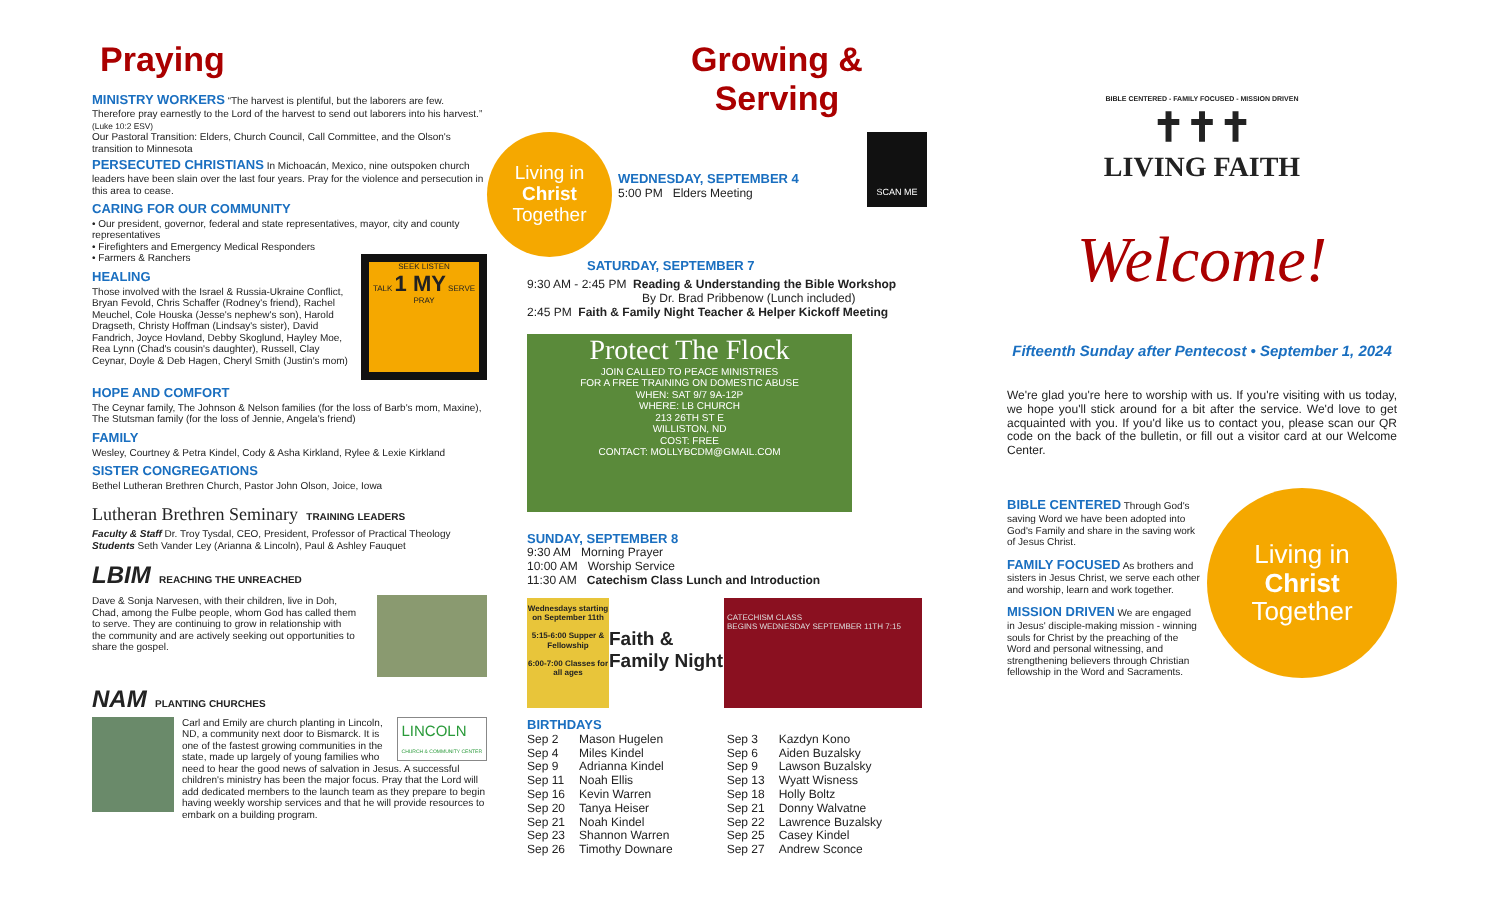Praying
MINISTRY WORKERS “The harvest is plentiful, but the laborers are few. Therefore pray earnestly to the Lord of the harvest to send out laborers into his harvest.” (Luke 10:2 ESV)
Our Pastoral Transition: Elders, Church Council, Call Committee, and the Olson's transition to Minnesota
PERSECUTED CHRISTIANS In Michoacán, Mexico, nine outspoken church leaders have been slain over the last four years. Pray for the violence and persecution in this area to cease.
CARING FOR OUR COMMUNITY
• Our president, governor, federal and state representatives, mayor, city and county representatives
• Firefighters and Emergency Medical Responders
• Farmers & Ranchers
HEALING
Those involved with the Israel & Russia-Ukraine Conflict, Bryan Fevold, Chris Schaffer (Rodney's friend), Rachel Meuchel, Cole Houska (Jesse's nephew's son), Harold Dragseth, Christy Hoffman (Lindsay's sister), David Fandrich, Joyce Hovland, Debby Skoglund, Hayley Moe, Rea Lynn (Chad's cousin's daughter), Russell, Clay Ceynar, Doyle & Deb Hagen, Cheryl Smith (Justin's mom)
SEEK LISTEN
TALK 1 MY SERVE
PRAY
HOPE AND COMFORT
The Ceynar family, The Johnson & Nelson families (for the loss of Barb's mom, Maxine), The Stutsman family (for the loss of Jennie, Angela's friend)
FAMILY
Wesley, Courtney & Petra Kindel, Cody & Asha Kirkland, Rylee & Lexie Kirkland
SISTER CONGREGATIONS
Bethel Lutheran Brethren Church, Pastor John Olson, Joice, Iowa
Lutheran Brethren Seminary TRAINING LEADERS
Faculty & Staff Dr. Troy Tysdal, CEO, President, Professor of Practical Theology
Students Seth Vander Ley (Arianna & Lincoln), Paul & Ashley Fauquet
LBIM REACHING THE UNREACHED
Dave & Sonja Narvesen, with their children, live in Doh, Chad, among the Fulbe people, whom God has called them to serve. They are continuing to grow in relationship with the community and are actively seeking out opportunities to share the gospel.
NAM PLANTING CHURCHES
LINCOLN
CHURCH & COMMUNITY CENTER Carl and Emily are church planting in Lincoln, ND, a community next door to Bismarck. It is one of the fastest growing communities in the state, made up largely of young families who need to hear the good news of salvation in Jesus. A successful children's ministry has been the major focus. Pray that the Lord will add dedicated members to the launch team as they prepare to begin having weekly worship services and that he will provide resources to embark on a building program.
Growing & Serving
Living in
Christ
Together
WEDNESDAY, SEPTEMBER 4
5:00 PM Elders Meeting
SCAN ME
SATURDAY, SEPTEMBER 7
9:30 AM - 2:45 PM Reading & Understanding the Bible Workshop
By Dr. Brad Pribbenow (Lunch included)
2:45 PM Faith & Family Night Teacher & Helper Kickoff Meeting
Protect The Flock
JOIN CALLED TO PEACE MINISTRIES
FOR A FREE TRAINING ON DOMESTIC ABUSE
WHEN: SAT 9/7 9A-12P
WHERE: LB CHURCH
213 26TH ST E
WILLISTON, ND
COST: FREE
CONTACT: MOLLYBCDM@GMAIL.COM
SUNDAY, SEPTEMBER 8
9:30 AM Morning Prayer
10:00 AM Worship Service
11:30 AM Catechism Class Lunch and Introduction
Wednesdays starting on September 11th
5:15-6:00 Supper & Fellowship
6:00-7:00 Classes for all ages
Faith & Family Night
CATECHISM CLASS
BEGINS WEDNESDAY SEPTEMBER 11TH 7:15
BIRTHDAYS
| Sep 2 | Mason Hugelen |
| Sep 4 | Miles Kindel |
| Sep 9 | Adrianna Kindel |
| Sep 11 | Noah Ellis |
| Sep 16 | Kevin Warren |
| Sep 20 | Tanya Heiser |
| Sep 21 | Noah Kindel |
| Sep 23 | Shannon Warren |
| Sep 26 | Timothy Downare |
| Sep 3 | Kazdyn Kono |
| Sep 6 | Aiden Buzalsky |
| Sep 9 | Lawson Buzalsky |
| Sep 13 | Wyatt Wisness |
| Sep 18 | Holly Boltz |
| Sep 21 | Donny Walvatne |
| Sep 22 | Lawrence Buzalsky |
| Sep 25 | Casey Kindel |
| Sep 27 | Andrew Sconce |
BIBLE CENTERED - FAMILY FOCUSED - MISSION DRIVEN
✝✝✝
LIVING FAITH
Welcome!
Fifteenth Sunday after Pentecost • September 1, 2024
We're glad you're here to worship with us. If you're visiting with us today, we hope you'll stick around for a bit after the service. We'd love to get acquainted with you. If you'd like us to contact you, please scan our QR code on the back of the bulletin, or fill out a visitor card at our Welcome Center.
BIBLE CENTERED Through God's saving Word we have been adopted into God's Family and share in the saving work of Jesus Christ.
FAMILY FOCUSED As brothers and sisters in Jesus Christ, we serve each other and worship, learn and work together.
MISSION DRIVEN We are engaged in Jesus' disciple-making mission - winning souls for Christ by the preaching of the Word and personal witnessing, and strengthening believers through Christian fellowship in the Word and Sacraments.
Living in
Christ
Together